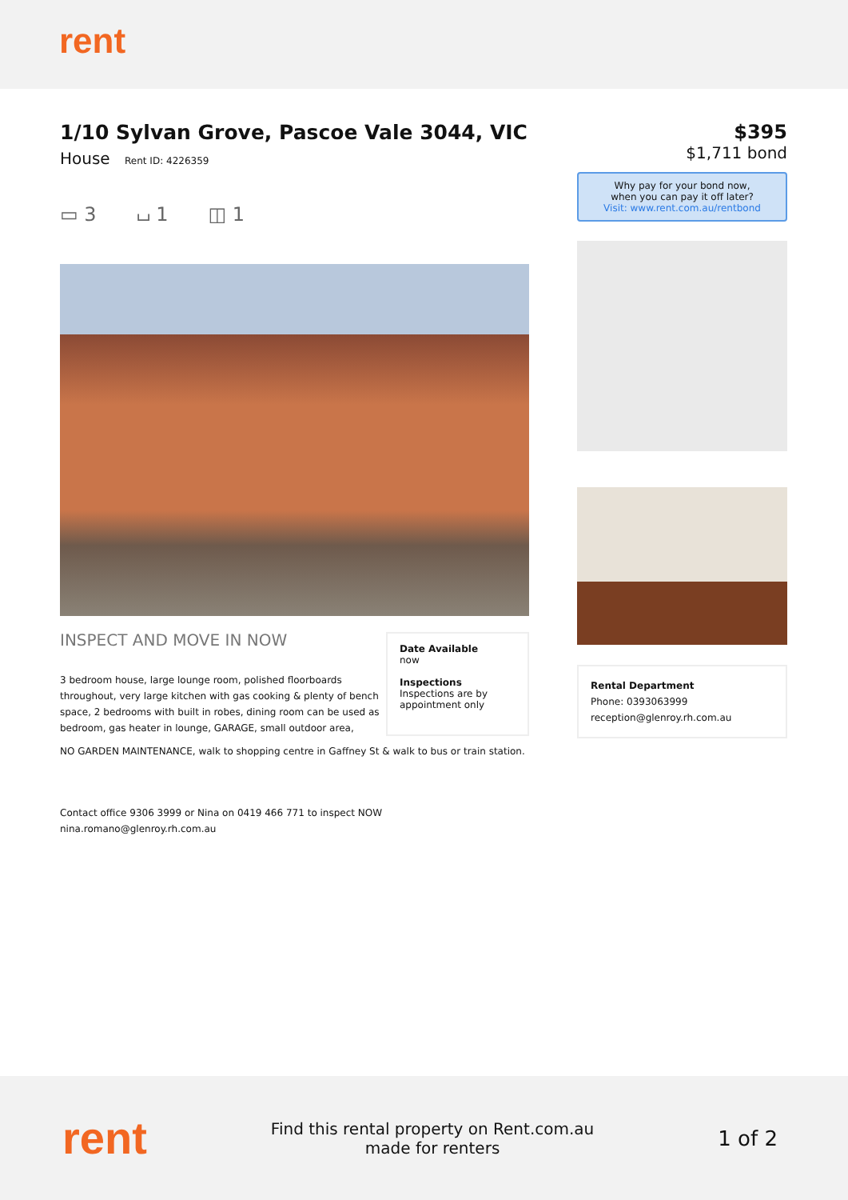rent
1/10 Sylvan Grove, Pascoe Vale 3044, VIC
House Rent ID: 4226359
▭ 3 ⌴ 1 ◫ 1
INSPECT AND MOVE IN NOW
3 bedroom house, large lounge room, polished floorboards throughout, very large kitchen with gas cooking & plenty of bench space, 2 bedrooms with built in robes, dining room can be used as bedroom, gas heater in lounge, GARAGE, small outdoor area,
Date Available
now
Inspections
Inspections are by appointment only
NO GARDEN MAINTENANCE, walk to shopping centre in Gaffney St & walk to bus or train station.
Contact office 9306 3999 or Nina on 0419 466 771 to inspect NOW
nina.romano@glenroy.rh.com.au
$395
$1,711 bond
Why pay for your bond now,
when you can pay it off later?
Visit: www.rent.com.au/rentbond
Rental Department
Phone: 0393063999
reception@glenroy.rh.com.au
rent
Find this rental property on Rent.com.au
made for renters
1 of 2